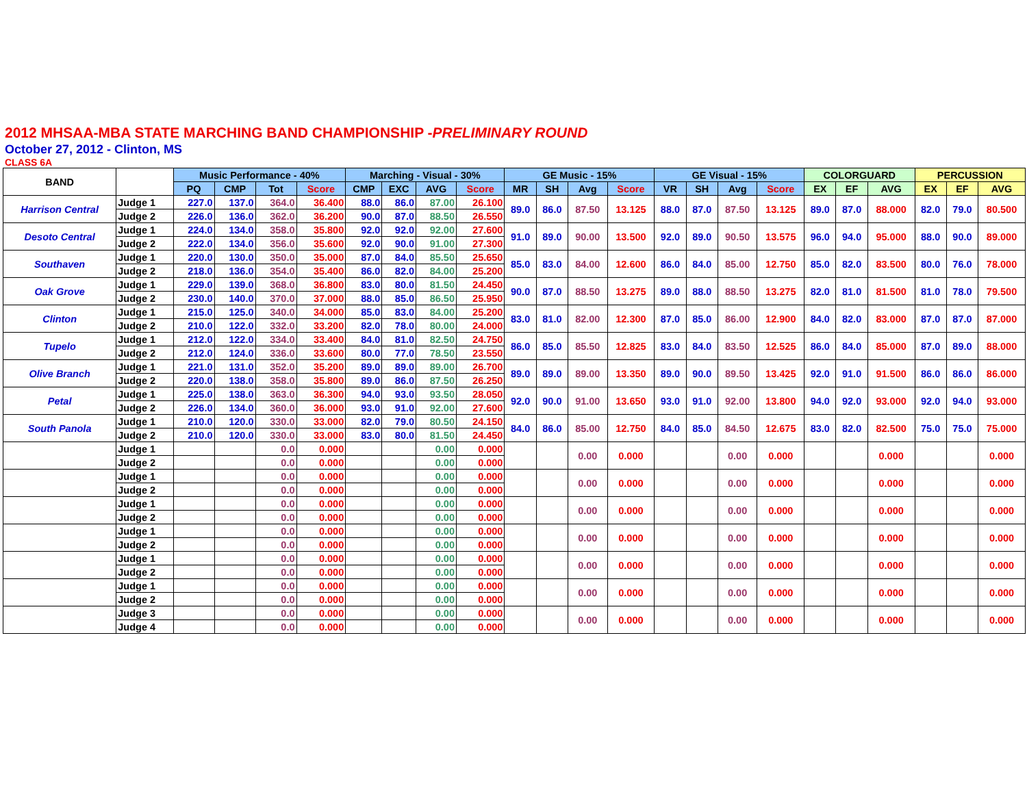2012 MHSAA-MBA STATE MARCHING BAND CHAMPIONSHIP -PRELIMINARY ROUND
October 27, 2012 - Clinton, MS
CLASS 6A
| BAND | | Music Performance - 40% | | | | Marching - Visual - 30% | | | | GE Music - 15% | | | | GE Visual - 15% | | | | COLORGUARD | | | PERCUSSION | | |
| --- | --- | --- | --- | --- | --- | --- | --- | --- | --- | --- | --- | --- | --- | --- | --- | --- | --- | --- | --- | --- | --- | --- | --- |
| | | PQ | CMP | Tot | Score | CMP | EXC | AVG | Score | MR | SH | Avg | Score | VR | SH | Avg | Score | EX | EF | AVG | EX | EF | AVG |
| Harrison Central | Judge 1 | 227.0 | 137.0 | 364.0 | 36.400 | 88.0 | 86.0 | 87.00 | 26.100 | 89.0 | 86.0 | 87.50 | 13.125 | 88.0 | 87.0 | 87.50 | 13.125 | 89.0 | 87.0 | 88.000 | 82.0 | 79.0 | 80.500 |
| | Judge 2 | 226.0 | 136.0 | 362.0 | 36.200 | 90.0 | 87.0 | 88.50 | 26.550 | | | | | | | | | | | | | | |
| Desoto Central | Judge 1 | 224.0 | 134.0 | 358.0 | 35.800 | 92.0 | 92.0 | 92.00 | 27.600 | 91.0 | 89.0 | 90.00 | 13.500 | 92.0 | 89.0 | 90.50 | 13.575 | 96.0 | 94.0 | 95.000 | 88.0 | 90.0 | 89.000 |
| | Judge 2 | 222.0 | 134.0 | 356.0 | 35.600 | 92.0 | 90.0 | 91.00 | 27.300 | | | | | | | | | | | | | | |
| Southaven | Judge 1 | 220.0 | 130.0 | 350.0 | 35.000 | 87.0 | 84.0 | 85.50 | 25.650 | 85.0 | 83.0 | 84.00 | 12.600 | 86.0 | 84.0 | 85.00 | 12.750 | 85.0 | 82.0 | 83.500 | 80.0 | 76.0 | 78.000 |
| | Judge 2 | 218.0 | 136.0 | 354.0 | 35.400 | 86.0 | 82.0 | 84.00 | 25.200 | | | | | | | | | | | | | | |
| Oak Grove | Judge 1 | 229.0 | 139.0 | 368.0 | 36.800 | 83.0 | 80.0 | 81.50 | 24.450 | 90.0 | 87.0 | 88.50 | 13.275 | 89.0 | 88.0 | 88.50 | 13.275 | 82.0 | 81.0 | 81.500 | 81.0 | 78.0 | 79.500 |
| | Judge 2 | 230.0 | 140.0 | 370.0 | 37.000 | 88.0 | 85.0 | 86.50 | 25.950 | | | | | | | | | | | | | | |
| Clinton | Judge 1 | 215.0 | 125.0 | 340.0 | 34.000 | 85.0 | 83.0 | 84.00 | 25.200 | 83.0 | 81.0 | 82.00 | 12.300 | 87.0 | 85.0 | 86.00 | 12.900 | 84.0 | 82.0 | 83.000 | 87.0 | 87.0 | 87.000 |
| | Judge 2 | 210.0 | 122.0 | 332.0 | 33.200 | 82.0 | 78.0 | 80.00 | 24.000 | | | | | | | | | | | | | | |
| Tupelo | Judge 1 | 212.0 | 122.0 | 334.0 | 33.400 | 84.0 | 81.0 | 82.50 | 24.750 | 86.0 | 85.0 | 85.50 | 12.825 | 83.0 | 84.0 | 83.50 | 12.525 | 86.0 | 84.0 | 85.000 | 87.0 | 89.0 | 88.000 |
| | Judge 2 | 212.0 | 124.0 | 336.0 | 33.600 | 80.0 | 77.0 | 78.50 | 23.550 | | | | | | | | | | | | | | |
| Olive Branch | Judge 1 | 221.0 | 131.0 | 352.0 | 35.200 | 89.0 | 89.0 | 89.00 | 26.700 | 89.0 | 89.0 | 89.00 | 13.350 | 89.0 | 90.0 | 89.50 | 13.425 | 92.0 | 91.0 | 91.500 | 86.0 | 86.0 | 86.000 |
| | Judge 2 | 220.0 | 138.0 | 358.0 | 35.800 | 89.0 | 86.0 | 87.50 | 26.250 | | | | | | | | | | | | | | |
| Petal | Judge 1 | 225.0 | 138.0 | 363.0 | 36.300 | 94.0 | 93.0 | 93.50 | 28.050 | 92.0 | 90.0 | 91.00 | 13.650 | 93.0 | 91.0 | 92.00 | 13.800 | 94.0 | 92.0 | 93.000 | 92.0 | 94.0 | 93.000 |
| | Judge 2 | 226.0 | 134.0 | 360.0 | 36.000 | 93.0 | 91.0 | 92.00 | 27.600 | | | | | | | | | | | | | | |
| South Panola | Judge 1 | 210.0 | 120.0 | 330.0 | 33.000 | 82.0 | 79.0 | 80.50 | 24.150 | 84.0 | 86.0 | 85.00 | 12.750 | 84.0 | 85.0 | 84.50 | 12.675 | 83.0 | 82.0 | 82.500 | 75.0 | 75.0 | 75.000 |
| | Judge 2 | 210.0 | 120.0 | 330.0 | 33.000 | 83.0 | 80.0 | 81.50 | 24.450 | | | | | | | | | | | | | | |
| | Judge 1 | | | 0.0 | 0.000 | | | 0.00 | 0.000 | | | 0.00 | 0.000 | | | 0.00 | 0.000 | | | 0.000 | | | 0.000 |
| | Judge 2 | | | 0.0 | 0.000 | | | 0.00 | 0.000 | | | | | | | | | | | | | | |
| | Judge 1 | | | 0.0 | 0.000 | | | 0.00 | 0.000 | | | 0.00 | 0.000 | | | 0.00 | 0.000 | | | 0.000 | | | 0.000 |
| | Judge 2 | | | 0.0 | 0.000 | | | 0.00 | 0.000 | | | | | | | | | | | | | | |
| | Judge 1 | | | 0.0 | 0.000 | | | 0.00 | 0.000 | | | 0.00 | 0.000 | | | 0.00 | 0.000 | | | 0.000 | | | 0.000 |
| | Judge 2 | | | 0.0 | 0.000 | | | 0.00 | 0.000 | | | | | | | | | | | | | | |
| | Judge 1 | | | 0.0 | 0.000 | | | 0.00 | 0.000 | | | 0.00 | 0.000 | | | 0.00 | 0.000 | | | 0.000 | | | 0.000 |
| | Judge 2 | | | 0.0 | 0.000 | | | 0.00 | 0.000 | | | | | | | | | | | | | | |
| | Judge 1 | | | 0.0 | 0.000 | | | 0.00 | 0.000 | | | 0.00 | 0.000 | | | 0.00 | 0.000 | | | 0.000 | | | 0.000 |
| | Judge 2 | | | 0.0 | 0.000 | | | 0.00 | 0.000 | | | | | | | | | | | | | | |
| | Judge 1 | | | 0.0 | 0.000 | | | 0.00 | 0.000 | | | 0.00 | 0.000 | | | 0.00 | 0.000 | | | 0.000 | | | 0.000 |
| | Judge 2 | | | 0.0 | 0.000 | | | 0.00 | 0.000 | | | | | | | | | | | | | | |
| | Judge 3 | | | 0.0 | 0.000 | | | 0.00 | 0.000 | | | 0.00 | 0.000 | | | 0.00 | 0.000 | | | 0.000 | | | 0.000 |
| | Judge 4 | | | 0.0 | 0.000 | | | 0.00 | 0.000 | | | | | | | | | | | | | | |